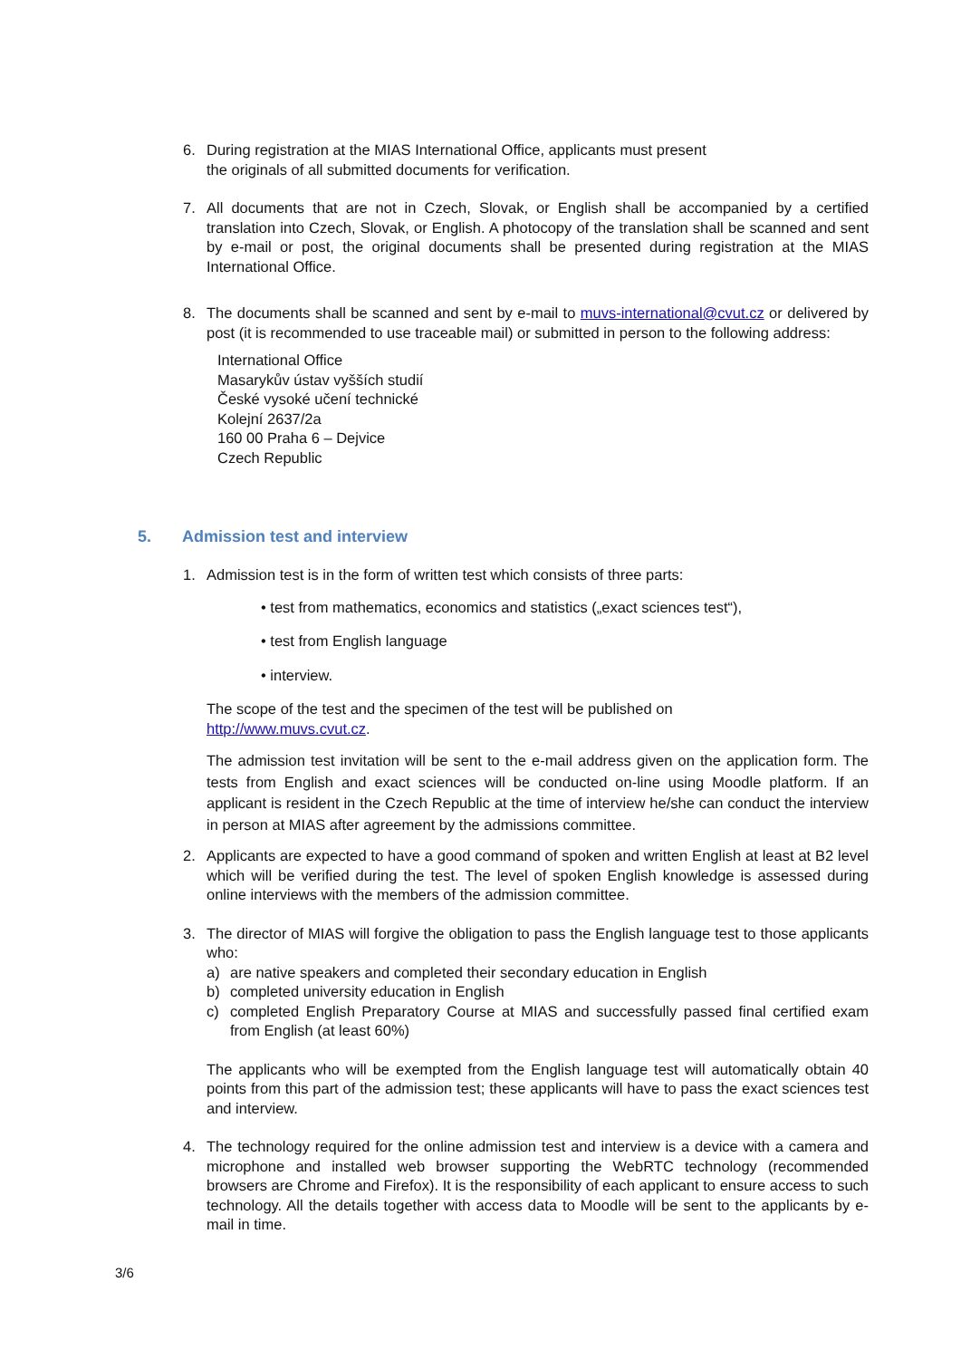6. During registration at the MIAS International Office, applicants must present
the originals of all submitted documents for verification.
7. All documents that are not in Czech, Slovak, or English shall be accompanied by a certified translation into Czech, Slovak, or English. A photocopy of the translation shall be scanned and sent by e-mail or post, the original documents shall be presented during registration at the MIAS International Office.
8. The documents shall be scanned and sent by e-mail to muvs-international@cvut.cz or delivered by post (it is recommended to use traceable mail) or submitted in person to the following address:
International Office
Masarykův ústav vyšších studií
České vysoké učení technické
Kolejní 2637/2a
160 00 Praha 6 – Dejvice
Czech Republic
5. Admission test and interview
1. Admission test is in the form of written test which consists of three parts:
• test from mathematics, economics and statistics („exact sciences test“),
• test from English language
• interview.
The scope of the test and the specimen of the test will be published on
http://www.muvs.cvut.cz.
The admission test invitation will be sent to the e-mail address given on the application form. The tests from English and exact sciences will be conducted on-line using Moodle platform. If an applicant is resident in the Czech Republic at the time of interview he/she can conduct the interview in person at MIAS after agreement by the admissions committee.
2. Applicants are expected to have a good command of spoken and written English at least at B2 level which will be verified during the test. The level of spoken English knowledge is assessed during online interviews with the members of the admission committee.
3. The director of MIAS will forgive the obligation to pass the English language test to those applicants who:
a) are native speakers and completed their secondary education in English
b) completed university education in English
c) completed English Preparatory Course at MIAS and successfully passed final certified exam from English (at least 60%)
The applicants who will be exempted from the English language test will automatically obtain 40 points from this part of the admission test; these applicants will have to pass the exact sciences test and interview.
4. The technology required for the online admission test and interview is a device with a camera and microphone and installed web browser supporting the WebRTC technology (recommended browsers are Chrome and Firefox). It is the responsibility of each applicant to ensure access to such technology. All the details together with access data to Moodle will be sent to the applicants by e-mail in time.
3/6